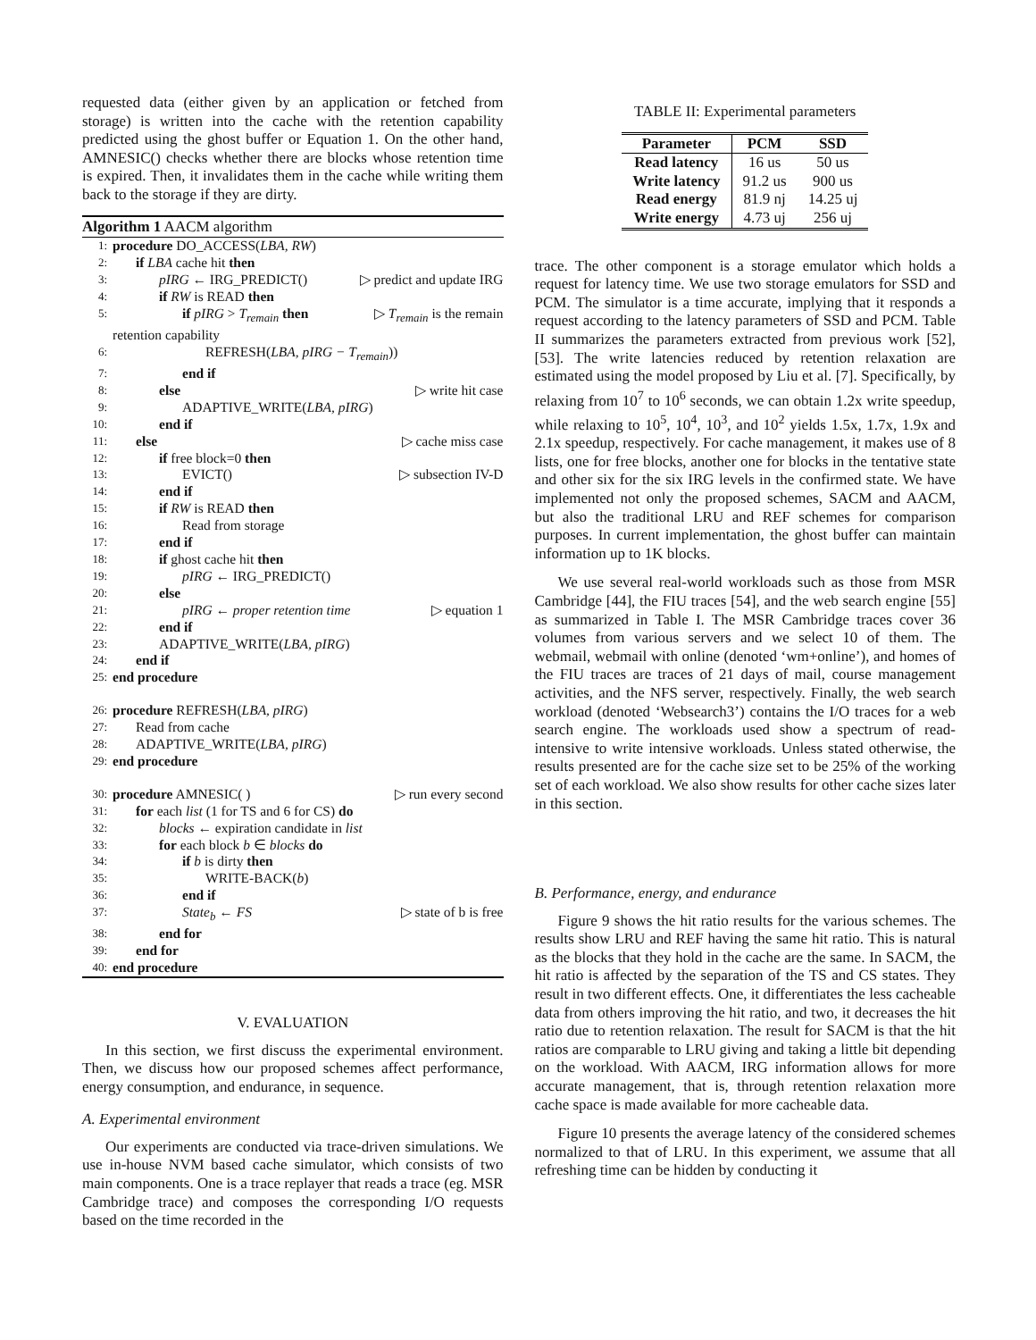requested data (either given by an application or fetched from storage) is written into the cache with the retention capability predicted using the ghost buffer or Equation 1. On the other hand, AMNESIC() checks whether there are blocks whose retention time is expired. Then, it invalidates them in the cache while writing them back to the storage if they are dirty.
Algorithm 1 AACM algorithm
1: procedure DO_ACCESS(LBA, RW)
2: if LBA cache hit then
3: pIRG ← IRG_PREDICT() ▷ predict and update IRG
4: if RW is READ then
5: if pIRG > T<sub>remain</sub> then ▷ T<sub>remain</sub> is the remain
retention capability
6: REFRESH(LBA, pIRG − T<sub>remain</sub>))
7: end if
8: else ▷ write hit case
9: ADAPTIVE_WRITE(LBA, pIRG)
10: end if
11: else ▷ cache miss case
12: if free block=0 then
13: EVICT() ▷ subsection IV-D
14: end if
15: if RW is READ then
16: Read from storage
17: end if
18: if ghost cache hit then
19: pIRG ← IRG_PREDICT()
20: else
21: pIRG ← proper retention time ▷ equation 1
22: end if
23: ADAPTIVE_WRITE(LBA, pIRG)
24: end if
25: end procedure
26: procedure REFRESH(LBA, pIRG)
27: Read from cache
28: ADAPTIVE_WRITE(LBA, pIRG)
29: end procedure
30: procedure AMNESIC( ) ▷ run every second
31: for each list (1 for TS and 6 for CS) do
32: blocks ← expiration candidate in list
33: for each block b ∈ blocks do
34: if b is dirty then
35: WRITE-BACK(b)
36: end if
37: State<sub>b</sub> ← FS ▷ state of b is free
38: end for
39: end for
40: end procedure
V. EVALUATION
In this section, we first discuss the experimental environment. Then, we discuss how our proposed schemes affect performance, energy consumption, and endurance, in sequence.
A. Experimental environment
Our experiments are conducted via trace-driven simulations. We use in-house NVM based cache simulator, which consists of two main components. One is a trace replayer that reads a trace (eg. MSR Cambridge trace) and composes the corresponding I/O requests based on the time recorded in the
TABLE II: Experimental parameters
| Parameter | PCM | SSD |
| --- | --- | --- |
| Read latency | 16 us | 50 us |
| Write latency | 91.2 us | 900 us |
| Read energy | 81.9 nj | 14.25 uj |
| Write energy | 4.73 uj | 256 uj |
trace. The other component is a storage emulator which holds a request for latency time. We use two storage emulators for SSD and PCM. The simulator is a time accurate, implying that it responds a request according to the latency parameters of SSD and PCM. Table II summarizes the parameters extracted from previous work [52], [53]. The write latencies reduced by retention relaxation are estimated using the model proposed by Liu et al. [7]. Specifically, by relaxing from 10<sup>7</sup> to 10<sup>6</sup> seconds, we can obtain 1.2x write speedup, while relaxing to 10<sup>5</sup>, 10<sup>4</sup>, 10<sup>3</sup>, and 10<sup>2</sup> yields 1.5x, 1.7x, 1.9x and 2.1x speedup, respectively. For cache management, it makes use of 8 lists, one for free blocks, another one for blocks in the tentative state and other six for the six IRG levels in the confirmed state. We have implemented not only the proposed schemes, SACM and AACM, but also the traditional LRU and REF schemes for comparison purposes. In current implementation, the ghost buffer can maintain information up to 1K blocks.
We use several real-world workloads such as those from MSR Cambridge [44], the FIU traces [54], and the web search engine [55] as summarized in Table I. The MSR Cambridge traces cover 36 volumes from various servers and we select 10 of them. The webmail, webmail with online (denoted ‘wm+online’), and homes of the FIU traces are traces of 21 days of mail, course management activities, and the NFS server, respectively. Finally, the web search workload (denoted ‘Websearch3’) contains the I/O traces for a web search engine. The workloads used show a spectrum of read-intensive to write intensive workloads. Unless stated otherwise, the results presented are for the cache size set to be 25% of the working set of each workload. We also show results for other cache sizes later in this section.
B. Performance, energy, and endurance
Figure 9 shows the hit ratio results for the various schemes. The results show LRU and REF having the same hit ratio. This is natural as the blocks that they hold in the cache are the same. In SACM, the hit ratio is affected by the separation of the TS and CS states. They result in two different effects. One, it differentiates the less cacheable data from others improving the hit ratio, and two, it decreases the hit ratio due to retention relaxation. The result for SACM is that the hit ratios are comparable to LRU giving and taking a little bit depending on the workload. With AACM, IRG information allows for more accurate management, that is, through retention relaxation more cache space is made available for more cacheable data.
Figure 10 presents the average latency of the considered schemes normalized to that of LRU. In this experiment, we assume that all refreshing time can be hidden by conducting it